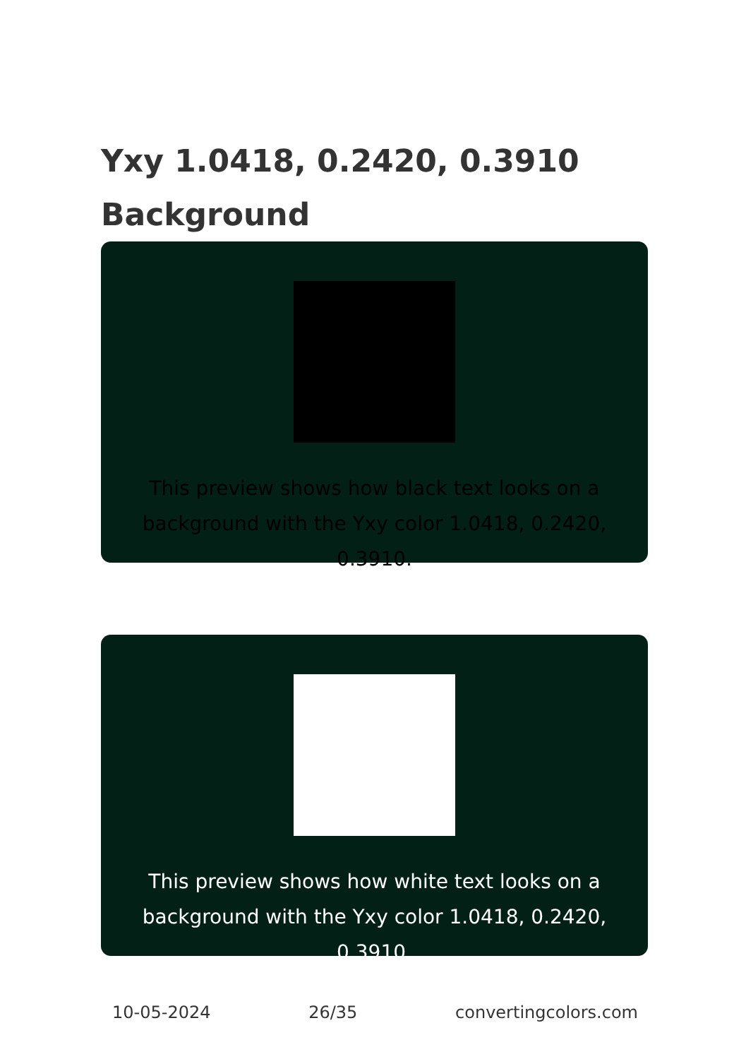Yxy 1.0418, 0.2420, 0.3910 Background
This preview shows how black text looks on a background with the Yxy color 1.0418, 0.2420, 0.3910.
This preview shows how white text looks on a background with the Yxy color 1.0418, 0.2420, 0.3910.
10-05-2024 26/35 convertingcolors.com